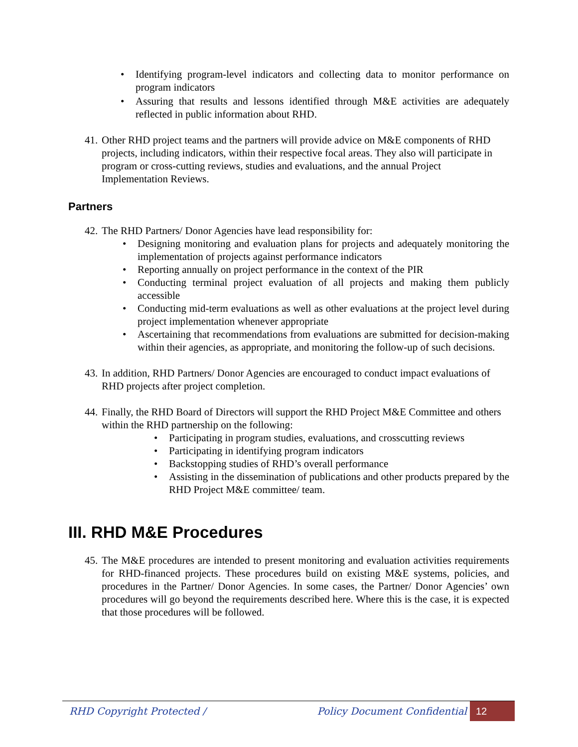• Identifying program-level indicators and collecting data to monitor performance on program indicators
• Assuring that results and lessons identified through M&E activities are adequately reflected in public information about RHD.
41.
Other RHD project teams and the partners will provide advice on M&E components of RHD projects, including indicators, within their respective focal areas. They also will participate in program or cross-cutting reviews, studies and evaluations, and the annual Project Implementation Reviews.
Partners
42.
The RHD Partners/ Donor Agencies have lead responsibility for:
• Designing monitoring and evaluation plans for projects and adequately monitoring the implementation of projects against performance indicators
• Reporting annually on project performance in the context of the PIR
• Conducting terminal project evaluation of all projects and making them publicly accessible
• Conducting mid-term evaluations as well as other evaluations at the project level during project implementation whenever appropriate
• Ascertaining that recommendations from evaluations are submitted for decision-making within their agencies, as appropriate, and monitoring the follow-up of such decisions.
43.
In addition, RHD Partners/ Donor Agencies are encouraged to conduct impact evaluations of RHD projects after project completion.
44.
Finally, the RHD Board of Directors will support the RHD Project M&E Committee and others within the RHD partnership on the following:
• Participating in program studies, evaluations, and crosscutting reviews
• Participating in identifying program indicators
• Backstopping studies of RHD’s overall performance
• Assisting in the dissemination of publications and other products prepared by the RHD Project M&E committee/ team.
III. RHD M&E Procedures
45.
The M&E procedures are intended to present monitoring and evaluation activities requirements for RHD-financed projects. These procedures build on existing M&E systems, policies, and procedures in the Partner/ Donor Agencies. In some cases, the Partner/ Donor Agencies’ own procedures will go beyond the requirements described here. Where this is the case, it is expected that those procedures will be followed.
RHD Copyright Protected / Policy Document Confidential 12